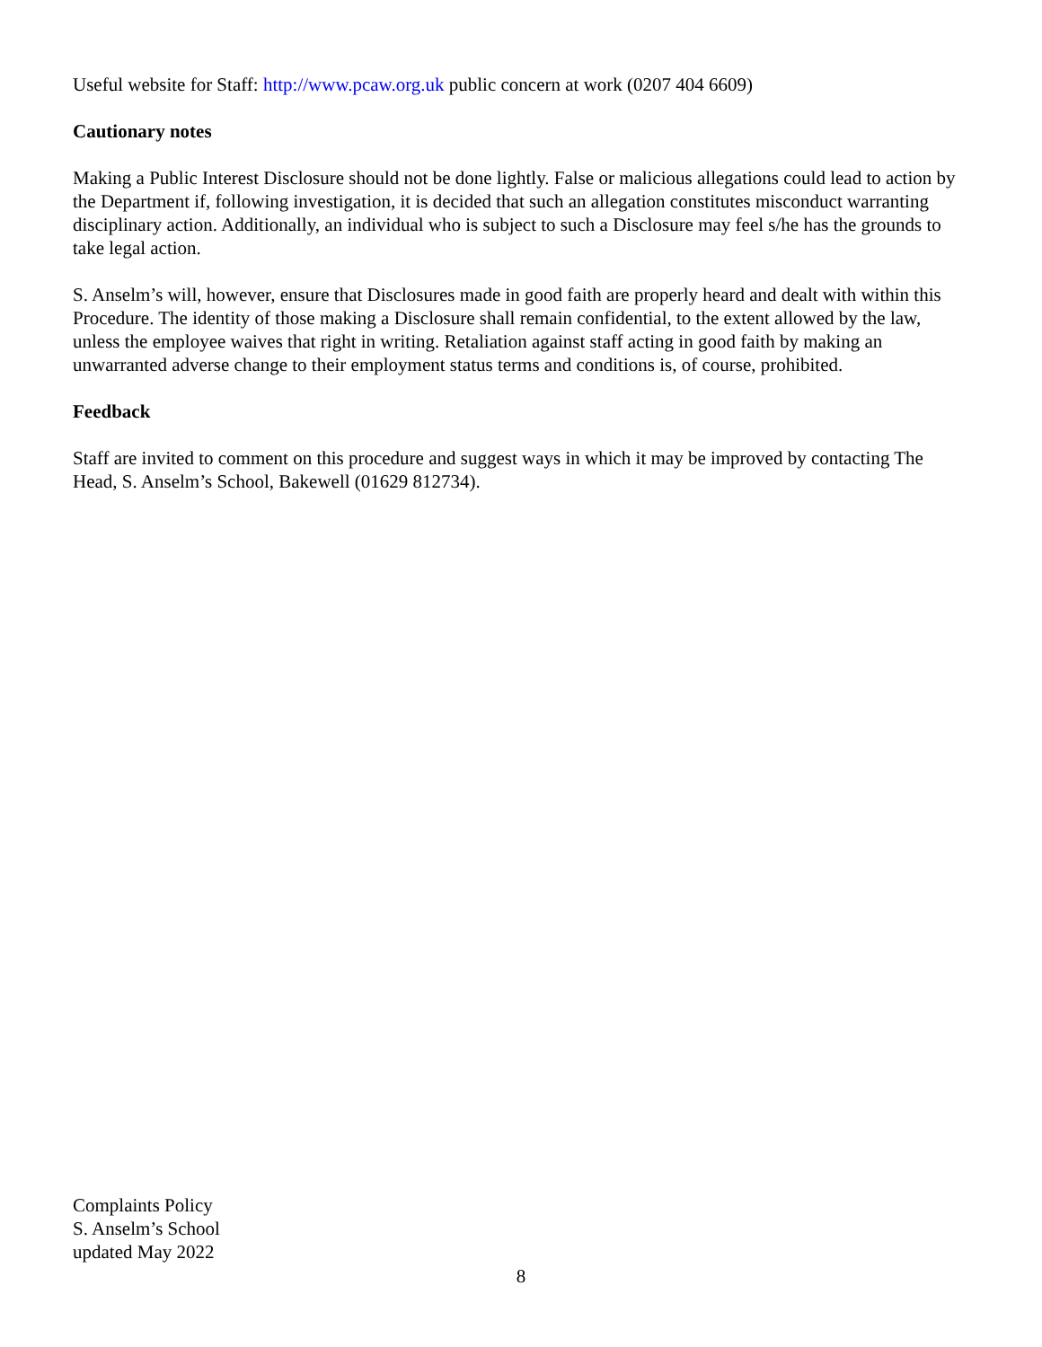Useful website for Staff: http://www.pcaw.org.uk public concern at work (0207 404 6609)
Cautionary notes
Making a Public Interest Disclosure should not be done lightly. False or malicious allegations could lead to action by the Department if, following investigation, it is decided that such an allegation constitutes misconduct warranting disciplinary action. Additionally, an individual who is subject to such a Disclosure may feel s/he has the grounds to take legal action.
S. Anselm’s will, however, ensure that Disclosures made in good faith are properly heard and dealt with within this Procedure. The identity of those making a Disclosure shall remain confidential, to the extent allowed by the law, unless the employee waives that right in writing. Retaliation against staff acting in good faith by making an unwarranted adverse change to their employment status terms and conditions is, of course, prohibited.
Feedback
Staff are invited to comment on this procedure and suggest ways in which it may be improved by contacting The Head, S. Anselm’s School, Bakewell (01629 812734).
Complaints Policy
S. Anselm’s School
updated May 2022
8